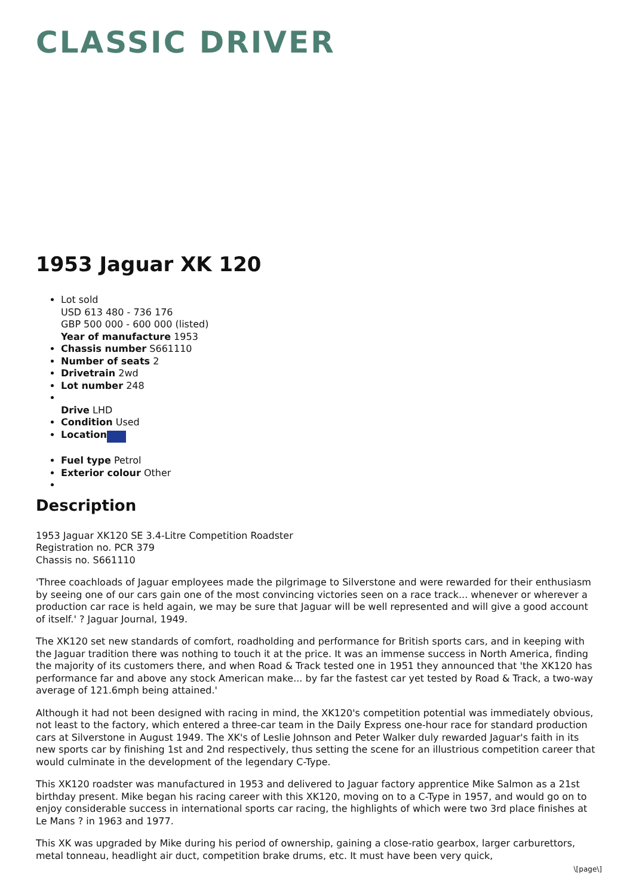CLASSIC DRIVER
1953 Jaguar XK 120
Lot sold
USD 613 480 - 736 176
GBP 500 000 - 600 000 (listed)
Year of manufacture 1953
Chassis number S661110
Number of seats 2
Drivetrain 2wd
Lot number 248
Drive LHD
Condition Used
Location
Fuel type Petrol
Exterior colour Other
Description
1953 Jaguar XK120 SE 3.4-Litre Competition Roadster
Registration no. PCR 379
Chassis no. S661110
'Three coachloads of Jaguar employees made the pilgrimage to Silverstone and were rewarded for their enthusiasm by seeing one of our cars gain one of the most convincing victories seen on a race track... whenever or wherever a production car race is held again, we may be sure that Jaguar will be well represented and will give a good account of itself.' ? Jaguar Journal, 1949.
The XK120 set new standards of comfort, roadholding and performance for British sports cars, and in keeping with the Jaguar tradition there was nothing to touch it at the price. It was an immense success in North America, finding the majority of its customers there, and when Road & Track tested one in 1951 they announced that 'the XK120 has performance far and above any stock American make... by far the fastest car yet tested by Road & Track, a two-way average of 121.6mph being attained.'
Although it had not been designed with racing in mind, the XK120's competition potential was immediately obvious, not least to the factory, which entered a three-car team in the Daily Express one-hour race for standard production cars at Silverstone in August 1949. The XK's of Leslie Johnson and Peter Walker duly rewarded Jaguar's faith in its new sports car by finishing 1st and 2nd respectively, thus setting the scene for an illustrious competition career that would culminate in the development of the legendary C-Type.
This XK120 roadster was manufactured in 1953 and delivered to Jaguar factory apprentice Mike Salmon as a 21st birthday present. Mike began his racing career with this XK120, moving on to a C-Type in 1957, and would go on to enjoy considerable success in international sports car racing, the highlights of which were two 3rd place finishes at Le Mans ? in 1963 and 1977.
This XK was upgraded by Mike during his period of ownership, gaining a close-ratio gearbox, larger carburettors, metal tonneau, headlight air duct, competition brake drums, etc. It must have been very quick,
\[page\]